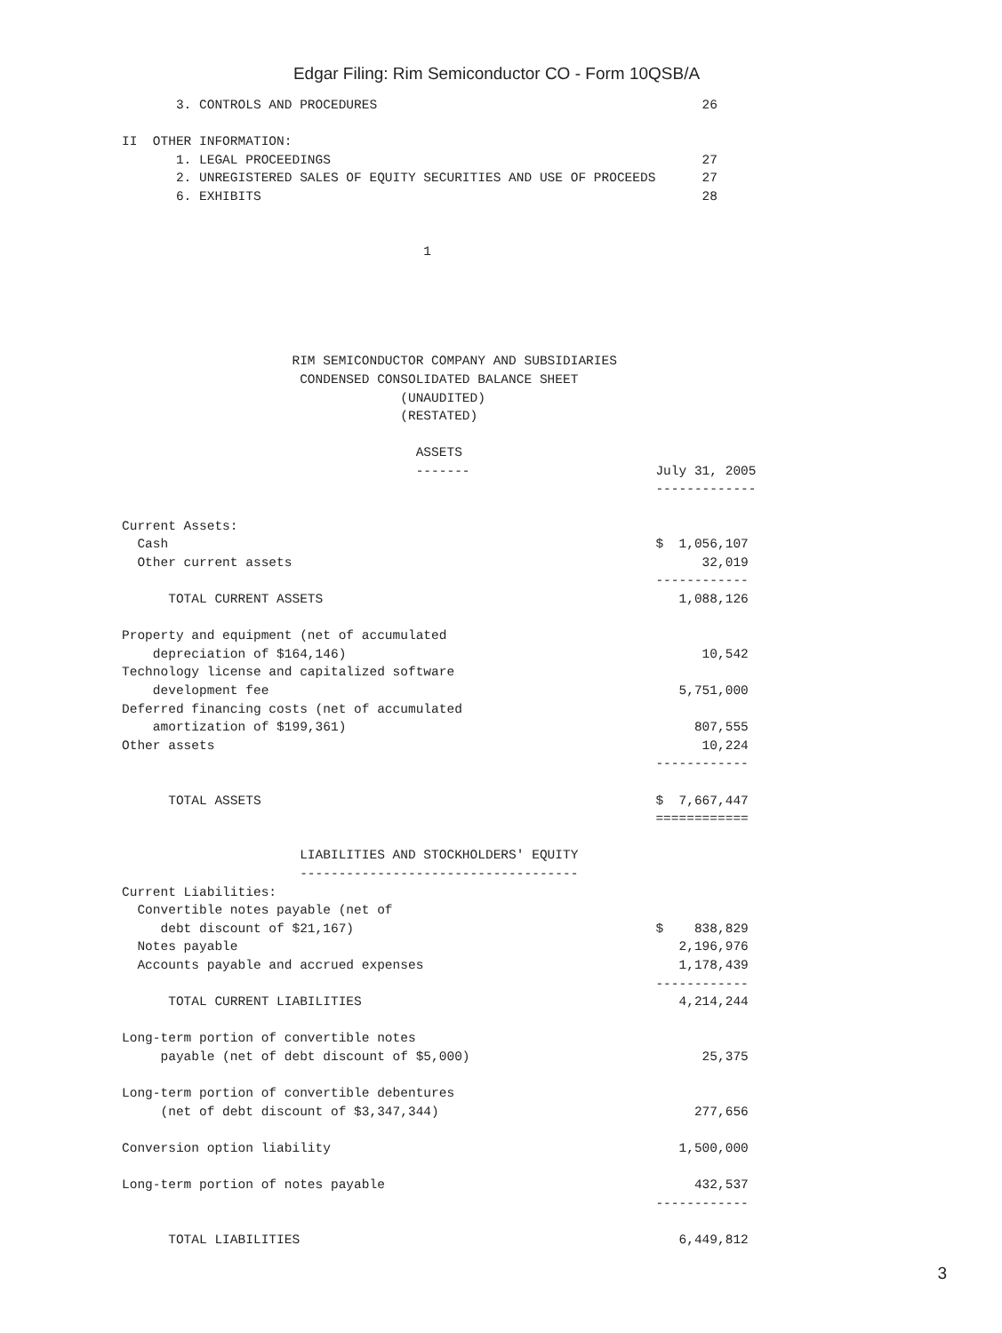Edgar Filing: Rim Semiconductor CO - Form 10QSB/A
       3. CONTROLS AND PROCEDURES                                          26

II  OTHER INFORMATION:
       1. LEGAL PROCEEDINGS                                                27
       2. UNREGISTERED SALES OF EQUITY SECURITIES AND USE OF PROCEEDS      27
       6. EXHIBITS                                                         28


                                       1





                      RIM SEMICONDUCTOR COMPANY AND SUBSIDIARIES
                       CONDENSED CONSOLIDATED BALANCE SHEET
                                    (UNAUDITED)
                                    (RESTATED)

                                      ASSETS
                                      -------                        July 31, 2005
                                                                     -------------

Current Assets:
  Cash                                                               $  1,056,107
  Other current assets                                                     32,019
                                                                     ------------
      TOTAL CURRENT ASSETS                                              1,088,126

Property and equipment (net of accumulated
    depreciation of $164,146)                                              10,542
Technology license and capitalized software
    development fee                                                     5,751,000
Deferred financing costs (net of accumulated
    amortization of $199,361)                                             807,555
Other assets                                                               10,224
                                                                     ------------

      TOTAL ASSETS                                                   $  7,667,447
                                                                     ============

                       LIABILITIES AND STOCKHOLDERS' EQUITY
                       ------------------------------------
Current Liabilities:
  Convertible notes payable (net of
     debt discount of $21,167)                                       $    838,829
  Notes payable                                                         2,196,976
  Accounts payable and accrued expenses                                 1,178,439
                                                                     ------------
      TOTAL CURRENT LIABILITIES                                         4,214,244

Long-term portion of convertible notes
     payable (net of debt discount of $5,000)                              25,375

Long-term portion of convertible debentures
     (net of debt discount of $3,347,344)                                 277,656

Conversion option liability                                             1,500,000

Long-term portion of notes payable                                        432,537
                                                                     ------------

      TOTAL LIABILITIES                                                 6,449,812
3